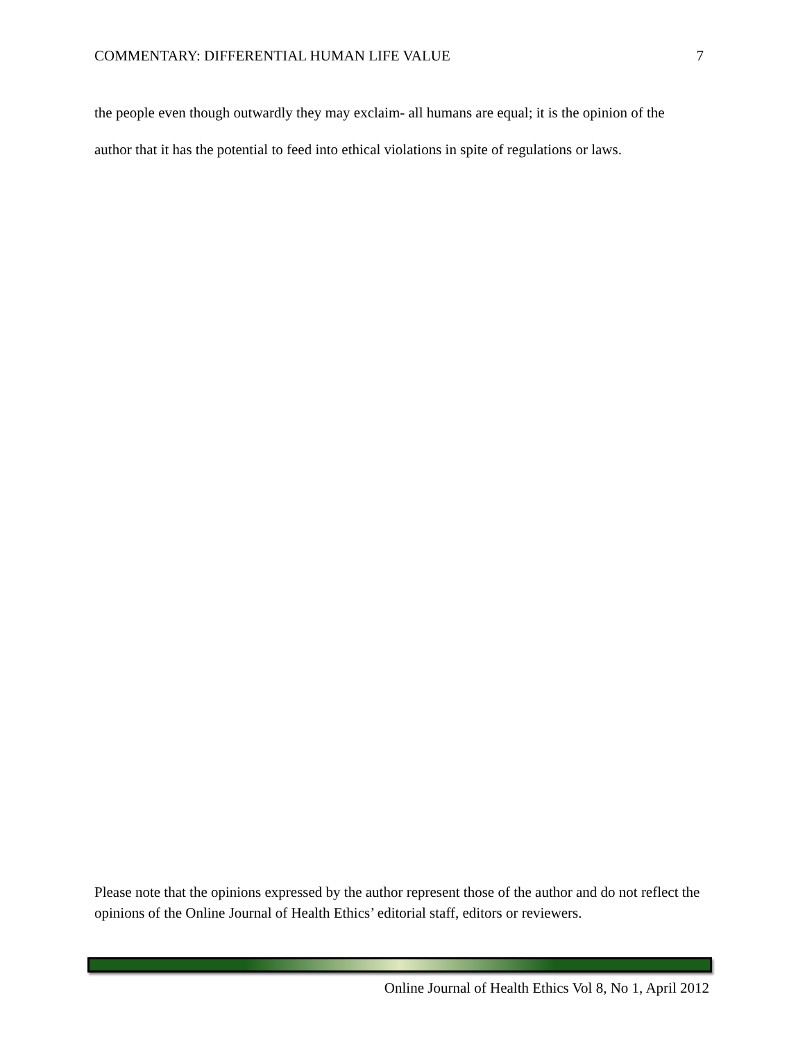COMMENTARY: DIFFERENTIAL HUMAN LIFE VALUE 7
the people even though outwardly they may exclaim- all humans are equal; it is the opinion of the author that it has the potential to feed into ethical violations in spite of regulations or laws.
Please note that the opinions expressed by the author represent those of the author and do not reflect the opinions of the Online Journal of Health Ethics’ editorial staff, editors or reviewers.
Online Journal of Health Ethics Vol 8, No 1, April 2012